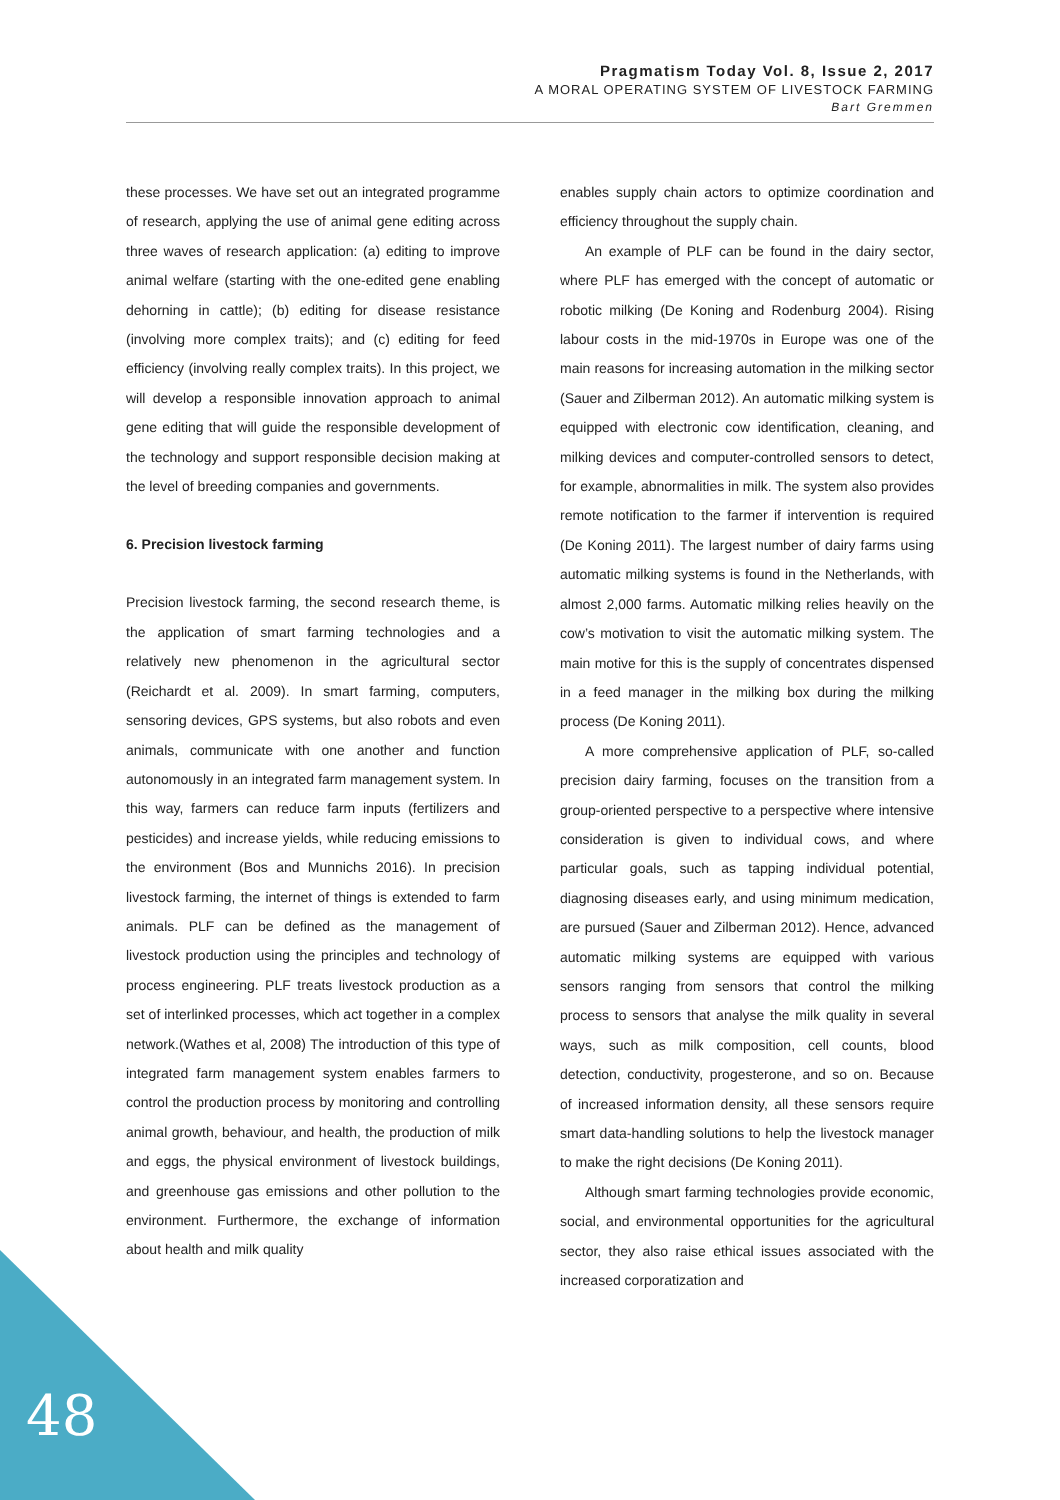Pragmatism Today Vol. 8, Issue 2, 2017
A MORAL OPERATING SYSTEM OF LIVESTOCK FARMING
Bart Gremmen
these processes. We have set out an integrated programme of research, applying the use of animal gene editing across three waves of research application: (a) editing to improve animal welfare (starting with the one-edited gene enabling dehorning in cattle); (b) editing for disease resistance (involving more complex traits); and (c) editing for feed efficiency (involving really complex traits). In this project, we will develop a responsible innovation approach to animal gene editing that will guide the responsible development of the technology and support responsible decision making at the level of breeding companies and governments.
6. Precision livestock farming
Precision livestock farming, the second research theme, is the application of smart farming technologies and a relatively new phenomenon in the agricultural sector (Reichardt et al. 2009). In smart farming, computers, sensoring devices, GPS systems, but also robots and even animals, communicate with one another and function autonomously in an integrated farm management system. In this way, farmers can reduce farm inputs (fertilizers and pesticides) and increase yields, while reducing emissions to the environment (Bos and Munnichs 2016). In precision livestock farming, the internet of things is extended to farm animals. PLF can be defined as the management of livestock production using the principles and technology of process engineering. PLF treats livestock production as a set of interlinked processes, which act together in a complex network.(Wathes et al, 2008) The introduction of this type of integrated farm management system enables farmers to control the production process by monitoring and controlling animal growth, behaviour, and health, the production of milk and eggs, the physical environment of livestock buildings, and greenhouse gas emissions and other pollution to the environment. Furthermore, the exchange of information about health and milk quality
enables supply chain actors to optimize coordination and efficiency throughout the supply chain.
An example of PLF can be found in the dairy sector, where PLF has emerged with the concept of automatic or robotic milking (De Koning and Rodenburg 2004). Rising labour costs in the mid-1970s in Europe was one of the main reasons for increasing automation in the milking sector (Sauer and Zilberman 2012). An automatic milking system is equipped with electronic cow identification, cleaning, and milking devices and computer-controlled sensors to detect, for example, abnormalities in milk. The system also provides remote notification to the farmer if intervention is required (De Koning 2011). The largest number of dairy farms using automatic milking systems is found in the Netherlands, with almost 2,000 farms. Automatic milking relies heavily on the cow’s motivation to visit the automatic milking system. The main motive for this is the supply of concentrates dispensed in a feed manager in the milking box during the milking process (De Koning 2011).
A more comprehensive application of PLF, so-called precision dairy farming, focuses on the transition from a group-oriented perspective to a perspective where intensive consideration is given to individual cows, and where particular goals, such as tapping individual potential, diagnosing diseases early, and using minimum medication, are pursued (Sauer and Zilberman 2012). Hence, advanced automatic milking systems are equipped with various sensors ranging from sensors that control the milking process to sensors that analyse the milk quality in several ways, such as milk composition, cell counts, blood detection, conductivity, progesterone, and so on. Because of increased information density, all these sensors require smart data-handling solutions to help the livestock manager to make the right decisions (De Koning 2011).
Although smart farming technologies provide economic, social, and environmental opportunities for the agricultural sector, they also raise ethical issues associated with the increased corporatization and
48